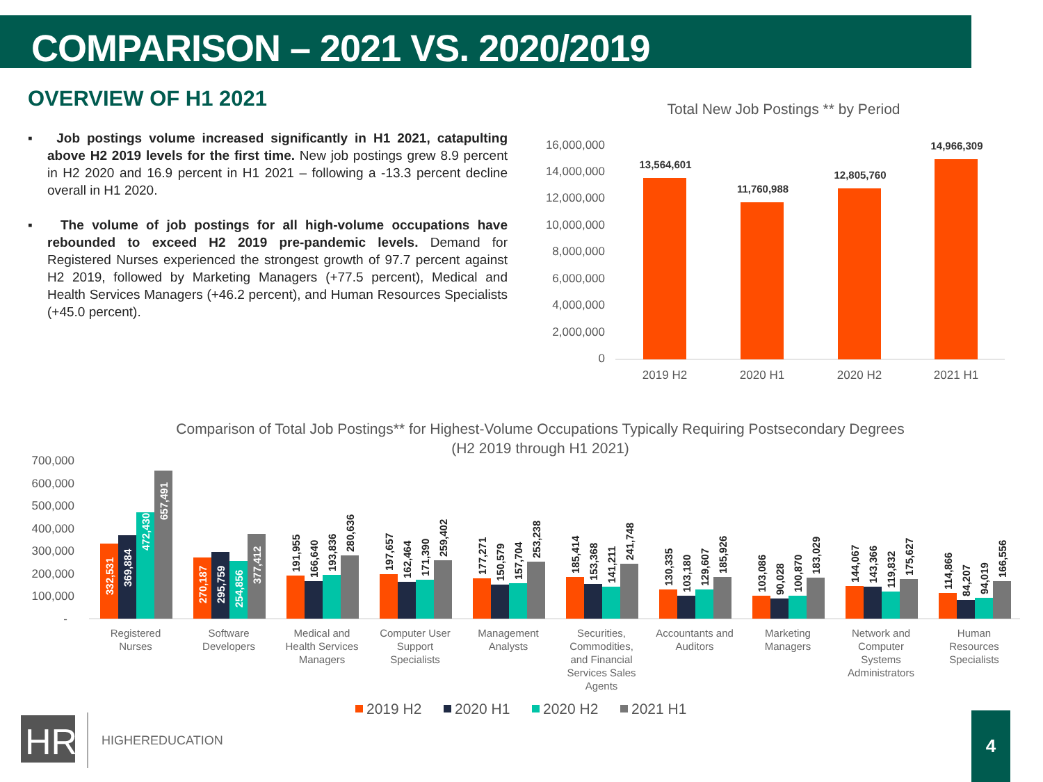COMPARISON – 2021 VS. 2020/2019
OVERVIEW OF H1 2021
▪ Job postings volume increased significantly in H1 2021, catapulting above H2 2019 levels for the first time. New job postings grew 8.9 percent in H2 2020 and 16.9 percent in H1 2021 – following a -13.3 percent decline overall in H1 2020.
▪ The volume of job postings for all high-volume occupations have rebounded to exceed H2 2019 pre-pandemic levels. Demand for Registered Nurses experienced the strongest growth of 97.7 percent against H2 2019, followed by Marketing Managers (+77.5 percent), Medical and Health Services Managers (+46.2 percent), and Human Resources Specialists (+45.0 percent).
Total New Job Postings ** by Period
16,000,000
14,000,000
12,000,000
10,000,000
8,000,000
6,000,000
4,000,000
2,000,000
0
13,564,601
11,760,988
12,805,760
14,966,309
2019 H2
2020 H1
2020 H2
2021 H1
Comparison of Total Job Postings** for Highest-Volume Occupations Typically Requiring Postsecondary Degrees
(H2 2019 through H1 2021)
700,000
600,000
500,000
400,000
300,000
200,000
100,000
-
Registered
Nurses
Software
Developers
Medical and
Health Services
Managers
Computer User
Support
Specialists
Management
Analysts
Securities,
Commodities,
and Financial
Services Sales
Agents
Accountants and
Auditors
Marketing
Managers
Network and
Computer
Systems
Administrators
Human
Resources
Specialists
332,531
369,884
472,430
657,491
270,187
295,759
254,856
377,412
191,955
166,640
193,836
280,636
197,657
162,464
171,390
259,402
177,271
150,579
157,704
253,238
185,414
153,368
141,211
241,748
130,335
103,180
129,607
185,926
103,086
90,028
100,870
183,029
144,067
143,366
119,832
175,627
114,866
84,207
94,019
166,556
2019 H2
2020 H1
2020 H2
2021 H1
HR
HIGHEREDUCATION
4